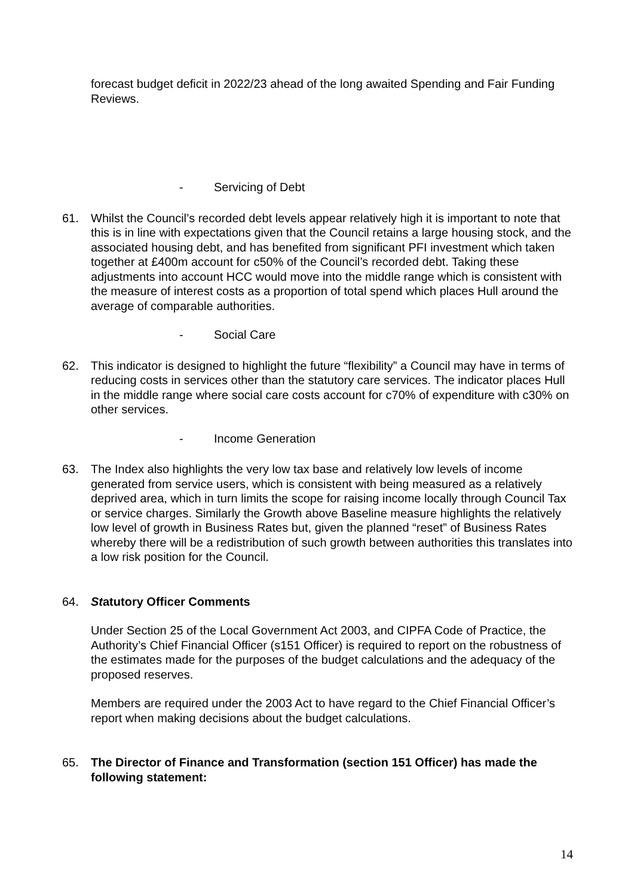forecast budget deficit in 2022/23 ahead of the long awaited Spending and Fair Funding Reviews.
- Servicing of Debt
61. Whilst the Council’s recorded debt levels appear relatively high it is important to note that this is in line with expectations given that the Council retains a large housing stock, and the associated housing debt, and has benefited from significant PFI investment which taken together at £400m account for c50% of the Council’s recorded debt. Taking these adjustments into account HCC would move into the middle range which is consistent with the measure of interest costs as a proportion of total spend which places Hull around the average of comparable authorities.
- Social Care
62. This indicator is designed to highlight the future “flexibility” a Council may have in terms of reducing costs in services other than the statutory care services. The indicator places Hull in the middle range where social care costs account for c70% of expenditure with c30% on other services.
- Income Generation
63. The Index also highlights the very low tax base and relatively low levels of income generated from service users, which is consistent with being measured as a relatively deprived area, which in turn limits the scope for raising income locally through Council Tax or service charges. Similarly the Growth above Baseline measure highlights the relatively low level of growth in Business Rates but, given the planned “reset” of Business Rates whereby there will be a redistribution of such growth between authorities this translates into a low risk position for the Council.
64. Statutory Officer Comments
Under Section 25 of the Local Government Act 2003, and CIPFA Code of Practice, the Authority’s Chief Financial Officer (s151 Officer) is required to report on the robustness of the estimates made for the purposes of the budget calculations and the adequacy of the proposed reserves.
Members are required under the 2003 Act to have regard to the Chief Financial Officer’s report when making decisions about the budget calculations.
65. The Director of Finance and Transformation (section 151 Officer) has made the following statement:
14